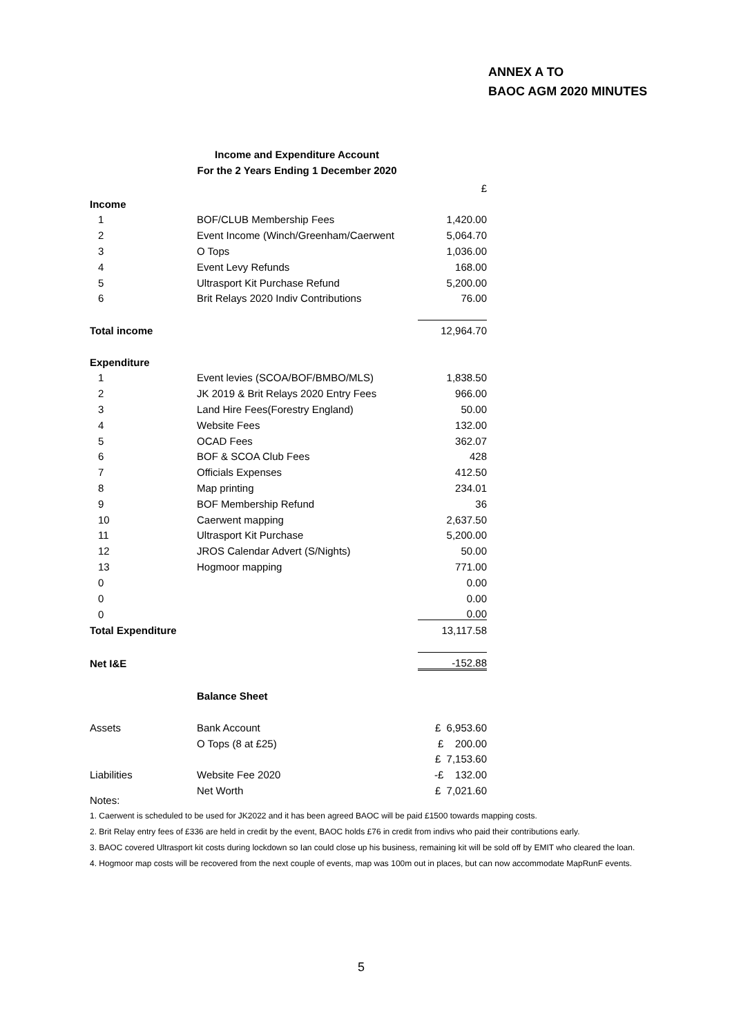ANNEX A TO
BAOC AGM 2020 MINUTES
Income and Expenditure Account
For the 2 Years Ending 1 December 2020
| | | £ |
| Income | | |
| 1 | BOF/CLUB Membership Fees | 1,420.00 |
| 2 | Event Income (Winch/Greenham/Caerwent | 5,064.70 |
| 3 | O Tops | 1,036.00 |
| 4 | Event Levy Refunds | 168.00 |
| 5 | Ultrasport Kit Purchase Refund | 5,200.00 |
| 6 | Brit Relays 2020 Indiv Contributions | 76.00 |
| Total income | | 12,964.70 |
| Expenditure | | |
| 1 | Event levies (SCOA/BOF/BMBO/MLS) | 1,838.50 |
| 2 | JK 2019 & Brit Relays 2020 Entry Fees | 966.00 |
| 3 | Land Hire Fees(Forestry England) | 50.00 |
| 4 | Website Fees | 132.00 |
| 5 | OCAD Fees | 362.07 |
| 6 | BOF & SCOA Club Fees | 428 |
| 7 | Officials Expenses | 412.50 |
| 8 | Map printing | 234.01 |
| 9 | BOF Membership Refund | 36 |
| 10 | Caerwent mapping | 2,637.50 |
| 11 | Ultrasport Kit Purchase | 5,200.00 |
| 12 | JROS Calendar Advert (S/Nights) | 50.00 |
| 13 | Hogmoor mapping | 771.00 |
| 0 | | 0.00 |
| 0 | | 0.00 |
| 0 | | 0.00 |
| Total Expenditure | | 13,117.58 |
| Net I&E | | -152.88 |
| | Balance Sheet | |
| Assets | Bank Account | £ 6,953.60 |
| | O Tops (8 at £25) | £ 200.00 |
| | | £ 7,153.60 |
| Liabilities | Website Fee 2020 | -£ 132.00 |
| | Net Worth | £ 7,021.60 |
Notes:
1. Caerwent is scheduled to be used for JK2022 and it has been agreed BAOC will be paid £1500 towards mapping costs.
2. Brit Relay entry fees of £336 are held in credit by the event, BAOC holds £76 in credit from indivs who paid their contributions early.
3. BAOC covered Ultrasport kit costs during lockdown so Ian could close up his business, remaining kit will be sold off by EMIT who cleared the loan.
4. Hogmoor map costs will be recovered from the next couple of events, map was 100m out in places, but can now accommodate MapRunF events.
5